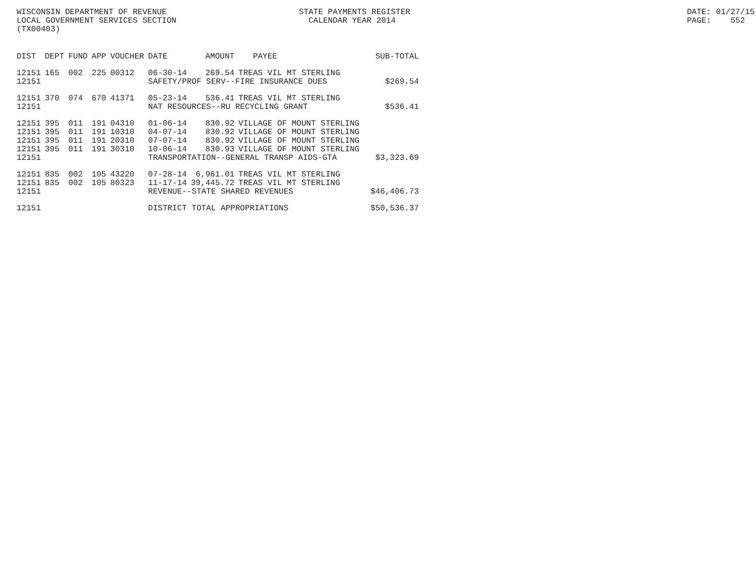WISCONSIN DEPARTMENT OF REVENUE STATE PAYMENTS REGISTER DATE: 01/27/15
LOCAL GOVERNMENT SERVICES SECTION CALENDAR YEAR 2014 PAGE: 552
(TX00403)
| DIST | DEPT | FUND | APP | VOUCHER | DATE | AMOUNT | PAYEE | SUB-TOTAL |
| --- | --- | --- | --- | --- | --- | --- | --- | --- |
| 12151 | 165 | 002 | 225 | 00312 | 06-30-14 | 269.54 | TREAS VIL MT STERLING | |
| 12151 | | | | | SAFETY/PROF SERV--FIRE INSURANCE DUES | | | $269.54 |
| 12151 | 370 | 074 | 670 | 41371 | 05-23-14 | 536.41 | TREAS VIL MT STERLING | |
| 12151 | | | | | NAT RESOURCES--RU RECYCLING GRANT | | | $536.41 |
| 12151 | 395 | 011 | 191 | 04310 | 01-06-14 | 830.92 | VILLAGE OF MOUNT STERLING | |
| 12151 | 395 | 011 | 191 | 10310 | 04-07-14 | 830.92 | VILLAGE OF MOUNT STERLING | |
| 12151 | 395 | 011 | 191 | 20310 | 07-07-14 | 830.92 | VILLAGE OF MOUNT STERLING | |
| 12151 | 395 | 011 | 191 | 30310 | 10-06-14 | 830.93 | VILLAGE OF MOUNT STERLING | |
| 12151 | | | | | TRANSPORTATION--GENERAL TRANSP AIDS-GTA | | | $3,323.69 |
| 12151 | 835 | 002 | 105 | 43220 | 07-28-14 | 6,961.01 | TREAS VIL MT STERLING | |
| 12151 | 835 | 002 | 105 | 80323 | 11-17-14 | 39,445.72 | TREAS VIL MT STERLING | |
| 12151 | | | | | REVENUE--STATE SHARED REVENUES | | | $46,406.73 |
| 12151 | | | | | DISTRICT TOTAL APPROPRIATIONS | | | $50,536.37 |